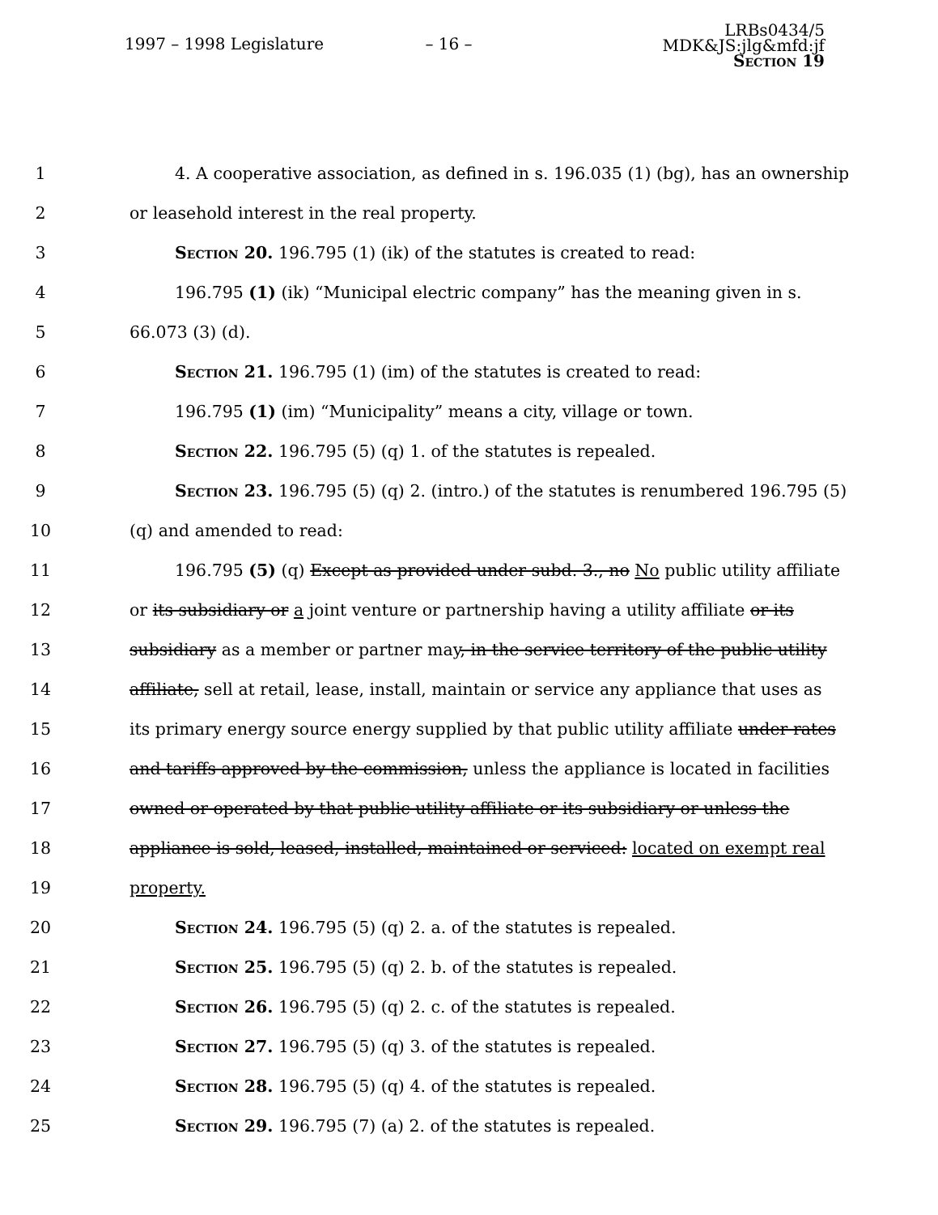1997 – 1998 Legislature – 16 –
LRBs0434/5
MDK&JS:jlg&mfd:jf
Section 19
1 4. A cooperative association, as defined in s. 196.035 (1) (bg), has an ownership
2 or leasehold interest in the real property.
3 Section 20. 196.795 (1) (ik) of the statutes is created to read:
4 196.795 (1) (ik) “Municipal electric company” has the meaning given in s.
5 66.073 (3) (d).
6 Section 21. 196.795 (1) (im) of the statutes is created to read:
7 196.795 (1) (im) “Municipality” means a city, village or town.
8 Section 22. 196.795 (5) (q) 1. of the statutes is repealed.
9 Section 23. 196.795 (5) (q) 2. (intro.) of the statutes is renumbered 196.795 (5)
10 (q) and amended to read:
11 196.795 (5) (q) Except as provided under subd. 3., no No public utility affiliate
12 or its subsidiary or a joint venture or partnership having a utility affiliate or its
13 subsidiary as a member or partner may, in the service territory of the public utility
14 affiliate, sell at retail, lease, install, maintain or service any appliance that uses as
15 its primary energy source energy supplied by that public utility affiliate under rates
16 and tariffs approved by the commission, unless the appliance is located in facilities
17 owned or operated by that public utility affiliate or its subsidiary or unless the
18 appliance is sold, leased, installed, maintained or serviced: located on exempt real
19 property.
20 Section 24. 196.795 (5) (q) 2. a. of the statutes is repealed.
21 Section 25. 196.795 (5) (q) 2. b. of the statutes is repealed.
22 Section 26. 196.795 (5) (q) 2. c. of the statutes is repealed.
23 Section 27. 196.795 (5) (q) 3. of the statutes is repealed.
24 Section 28. 196.795 (5) (q) 4. of the statutes is repealed.
25 Section 29. 196.795 (7) (a) 2. of the statutes is repealed.